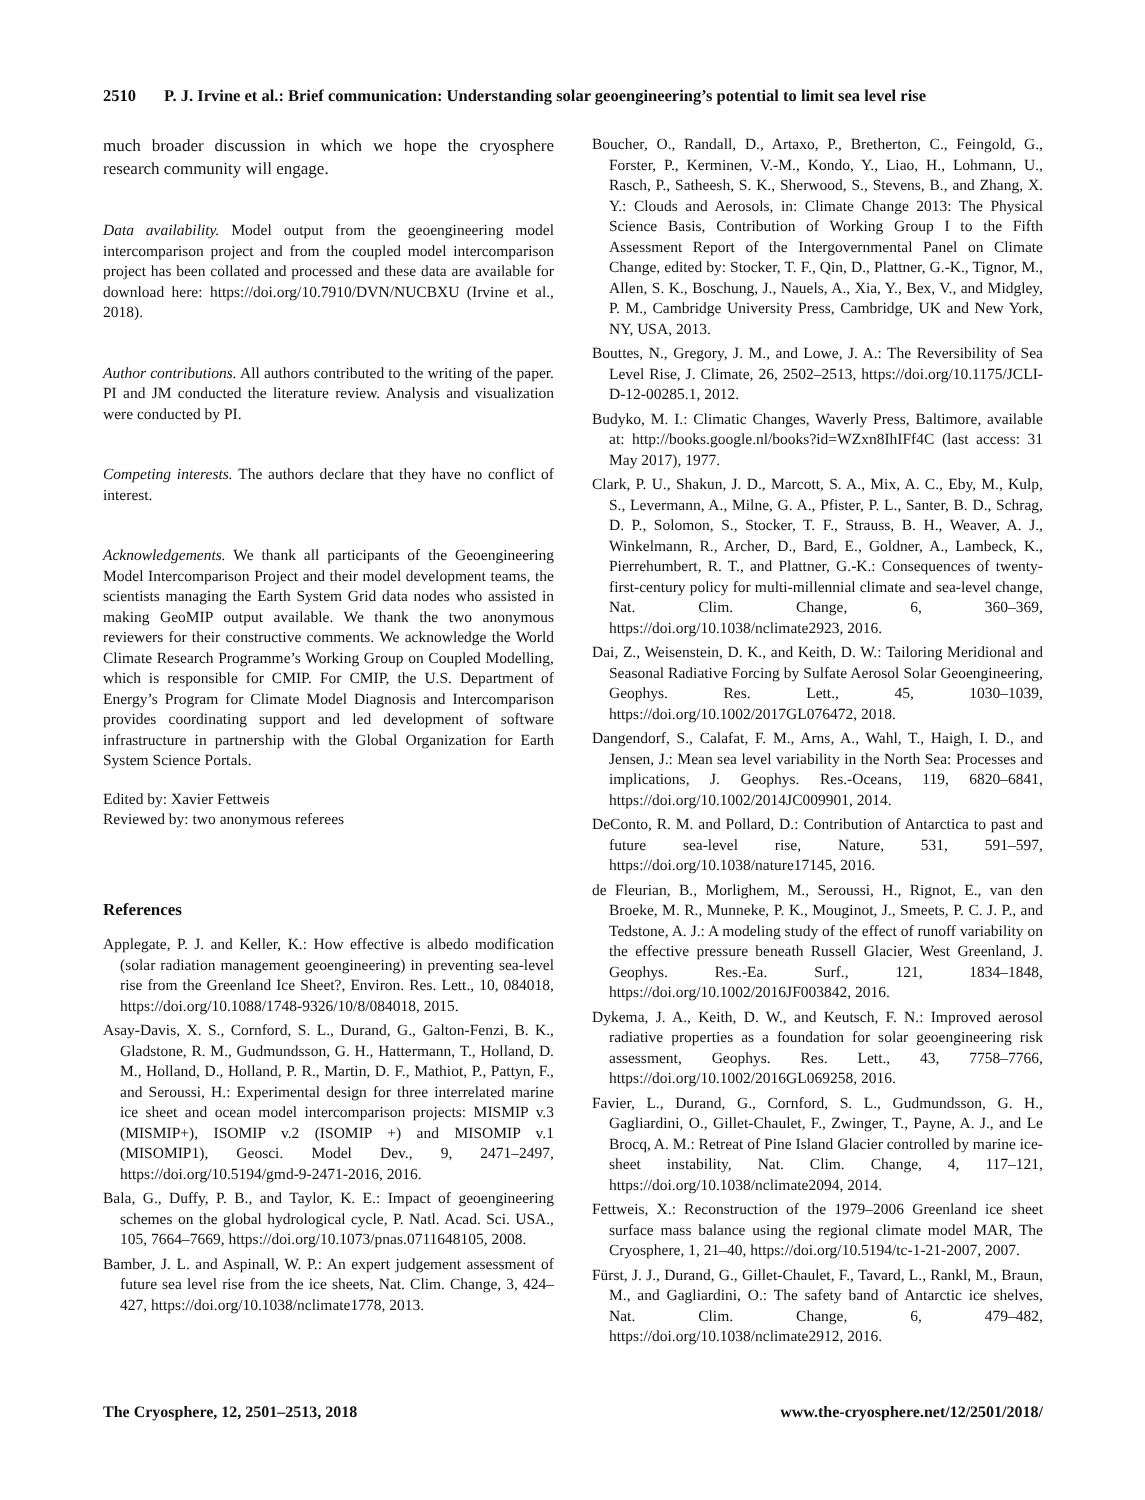2510 P. J. Irvine et al.: Brief communication: Understanding solar geoengineering’s potential to limit sea level rise
much broader discussion in which we hope the cryosphere research community will engage.
Data availability. Model output from the geoengineering model intercomparison project and from the coupled model intercomparison project has been collated and processed and these data are available for download here: https://doi.org/10.7910/DVN/NUCBXU (Irvine et al., 2018).
Author contributions. All authors contributed to the writing of the paper. PI and JM conducted the literature review. Analysis and visualization were conducted by PI.
Competing interests. The authors declare that they have no conflict of interest.
Acknowledgements. We thank all participants of the Geoengineering Model Intercomparison Project and their model development teams, the scientists managing the Earth System Grid data nodes who assisted in making GeoMIP output available. We thank the two anonymous reviewers for their constructive comments. We acknowledge the World Climate Research Programme’s Working Group on Coupled Modelling, which is responsible for CMIP. For CMIP, the U.S. Department of Energy’s Program for Climate Model Diagnosis and Intercomparison provides coordinating support and led development of software infrastructure in partnership with the Global Organization for Earth System Science Portals.
Edited by: Xavier Fettweis
Reviewed by: two anonymous referees
References
Applegate, P. J. and Keller, K.: How effective is albedo modification (solar radiation management geoengineering) in preventing sea-level rise from the Greenland Ice Sheet?, Environ. Res. Lett., 10, 084018, https://doi.org/10.1088/1748-9326/10/8/084018, 2015.
Asay-Davis, X. S., Cornford, S. L., Durand, G., Galton-Fenzi, B. K., Gladstone, R. M., Gudmundsson, G. H., Hattermann, T., Holland, D. M., Holland, D., Holland, P. R., Martin, D. F., Mathiot, P., Pattyn, F., and Seroussi, H.: Experimental design for three interrelated marine ice sheet and ocean model intercomparison projects: MISMIP v.3 (MISMIP+), ISOMIP v.2 (ISOMIP +) and MISOMIP v.1 (MISOMIP1), Geosci. Model Dev., 9, 2471–2497, https://doi.org/10.5194/gmd-9-2471-2016, 2016.
Bala, G., Duffy, P. B., and Taylor, K. E.: Impact of geoengineering schemes on the global hydrological cycle, P. Natl. Acad. Sci. USA., 105, 7664–7669, https://doi.org/10.1073/pnas.0711648105, 2008.
Bamber, J. L. and Aspinall, W. P.: An expert judgement assessment of future sea level rise from the ice sheets, Nat. Clim. Change, 3, 424–427, https://doi.org/10.1038/nclimate1778, 2013.
Boucher, O., Randall, D., Artaxo, P., Bretherton, C., Feingold, G., Forster, P., Kerminen, V.-M., Kondo, Y., Liao, H., Lohmann, U., Rasch, P., Satheesh, S. K., Sherwood, S., Stevens, B., and Zhang, X. Y.: Clouds and Aerosols, in: Climate Change 2013: The Physical Science Basis, Contribution of Working Group I to the Fifth Assessment Report of the Intergovernmental Panel on Climate Change, edited by: Stocker, T. F., Qin, D., Plattner, G.-K., Tignor, M., Allen, S. K., Boschung, J., Nauels, A., Xia, Y., Bex, V., and Midgley, P. M., Cambridge University Press, Cambridge, UK and New York, NY, USA, 2013.
Bouttes, N., Gregory, J. M., and Lowe, J. A.: The Reversibility of Sea Level Rise, J. Climate, 26, 2502–2513, https://doi.org/10.1175/JCLI-D-12-00285.1, 2012.
Budyko, M. I.: Climatic Changes, Waverly Press, Baltimore, available at: http://books.google.nl/books?id=WZxn8IhIFf4C (last access: 31 May 2017), 1977.
Clark, P. U., Shakun, J. D., Marcott, S. A., Mix, A. C., Eby, M., Kulp, S., Levermann, A., Milne, G. A., Pfister, P. L., Santer, B. D., Schrag, D. P., Solomon, S., Stocker, T. F., Strauss, B. H., Weaver, A. J., Winkelmann, R., Archer, D., Bard, E., Goldner, A., Lambeck, K., Pierrehumbert, R. T., and Plattner, G.-K.: Consequences of twenty-first-century policy for multi-millennial climate and sea-level change, Nat. Clim. Change, 6, 360–369, https://doi.org/10.1038/nclimate2923, 2016.
Dai, Z., Weisenstein, D. K., and Keith, D. W.: Tailoring Meridional and Seasonal Radiative Forcing by Sulfate Aerosol Solar Geoengineering, Geophys. Res. Lett., 45, 1030–1039, https://doi.org/10.1002/2017GL076472, 2018.
Dangendorf, S., Calafat, F. M., Arns, A., Wahl, T., Haigh, I. D., and Jensen, J.: Mean sea level variability in the North Sea: Processes and implications, J. Geophys. Res.-Oceans, 119, 6820–6841, https://doi.org/10.1002/2014JC009901, 2014.
DeConto, R. M. and Pollard, D.: Contribution of Antarctica to past and future sea-level rise, Nature, 531, 591–597, https://doi.org/10.1038/nature17145, 2016.
de Fleurian, B., Morlighem, M., Seroussi, H., Rignot, E., van den Broeke, M. R., Munneke, P. K., Mouginot, J., Smeets, P. C. J. P., and Tedstone, A. J.: A modeling study of the effect of runoff variability on the effective pressure beneath Russell Glacier, West Greenland, J. Geophys. Res.-Ea. Surf., 121, 1834–1848, https://doi.org/10.1002/2016JF003842, 2016.
Dykema, J. A., Keith, D. W., and Keutsch, F. N.: Improved aerosol radiative properties as a foundation for solar geoengineering risk assessment, Geophys. Res. Lett., 43, 7758–7766, https://doi.org/10.1002/2016GL069258, 2016.
Favier, L., Durand, G., Cornford, S. L., Gudmundsson, G. H., Gagliardini, O., Gillet-Chaulet, F., Zwinger, T., Payne, A. J., and Le Brocq, A. M.: Retreat of Pine Island Glacier controlled by marine ice-sheet instability, Nat. Clim. Change, 4, 117–121, https://doi.org/10.1038/nclimate2094, 2014.
Fettweis, X.: Reconstruction of the 1979–2006 Greenland ice sheet surface mass balance using the regional climate model MAR, The Cryosphere, 1, 21–40, https://doi.org/10.5194/tc-1-21-2007, 2007.
Fürst, J. J., Durand, G., Gillet-Chaulet, F., Tavard, L., Rankl, M., Braun, M., and Gagliardini, O.: The safety band of Antarctic ice shelves, Nat. Clim. Change, 6, 479–482, https://doi.org/10.1038/nclimate2912, 2016.
The Cryosphere, 12, 2501–2513, 2018 www.the-cryosphere.net/12/2501/2018/